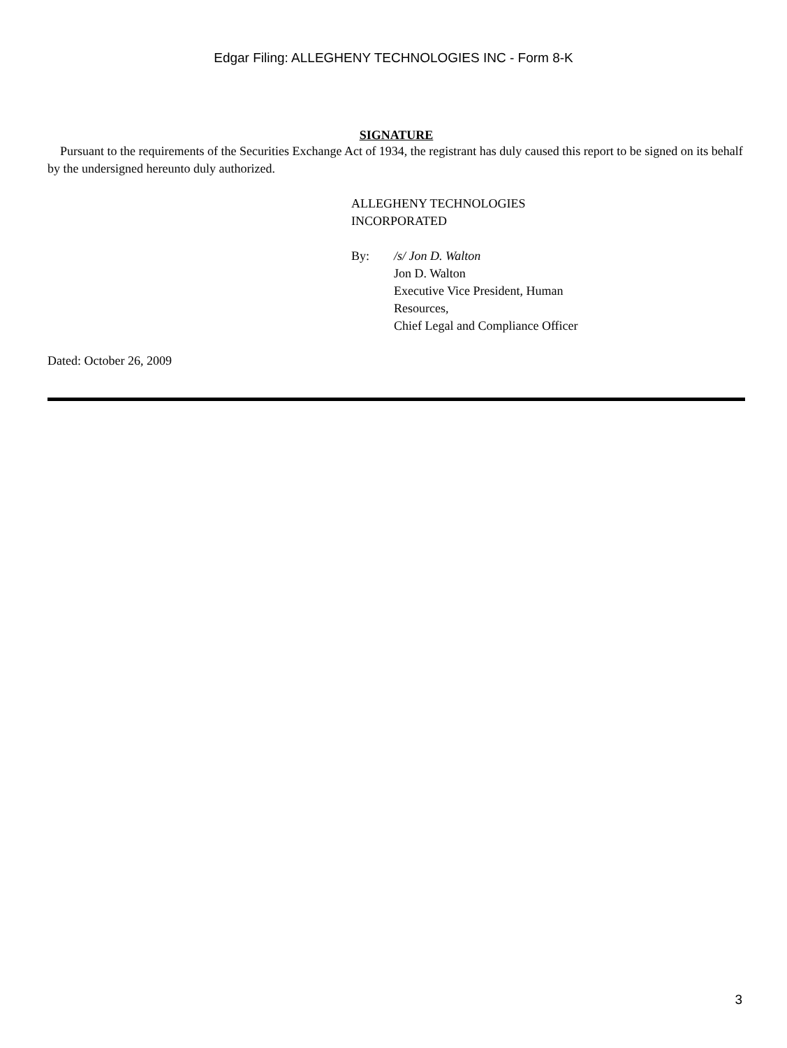Edgar Filing: ALLEGHENY TECHNOLOGIES INC - Form 8-K
SIGNATURE
Pursuant to the requirements of the Securities Exchange Act of 1934, the registrant has duly caused this report to be signed on its behalf by the undersigned hereunto duly authorized.
ALLEGHENY TECHNOLOGIES
INCORPORATED
By: /s/ Jon D. Walton
Jon D. Walton
Executive Vice President, Human
Resources,
Chief Legal and Compliance Officer
Dated: October 26, 2009
3